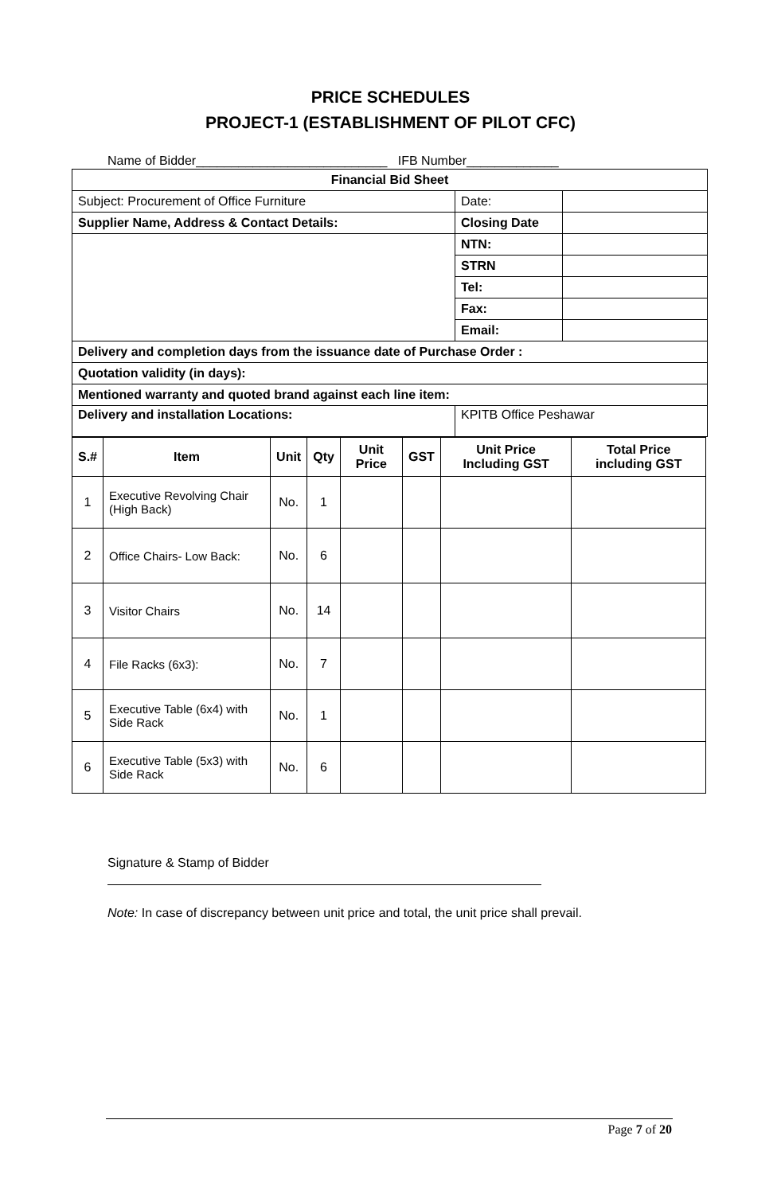PRICE SCHEDULES
PROJECT-1 (ESTABLISHMENT OF PILOT CFC)
Name of Bidder___________________________ IFB Number_____________
| Financial Bid Sheet | | |
| Subject: Procurement of Office Furniture | Date: | |
| Supplier Name, Address & Contact Details: | Closing Date | |
| | NTN: | |
| | STRN | |
| | Tel: | |
| | Fax: | |
| | Email: | |
| Delivery and completion days from the issuance date of Purchase Order : | | |
| Quotation validity (in days): | | |
| Mentioned warranty and quoted brand against each line item: | | |
| Delivery and installation Locations: | KPITB Office Peshawar | |
| S.# | Item | Unit | Qty | Unit Price | GST | Unit Price Including GST | Total Price including GST |
| --- | --- | --- | --- | --- | --- | --- | --- |
| 1 | Executive Revolving Chair (High Back) | No. | 1 | | | | |
| 2 | Office Chairs- Low Back: | No. | 6 | | | | |
| 3 | Visitor Chairs | No. | 14 | | | | |
| 4 | File Racks (6x3): | No. | 7 | | | | |
| 5 | Executive Table (6x4) with Side Rack | No. | 1 | | | | |
| 6 | Executive Table (5x3) with Side Rack | No. | 6 | | | | |
Signature & Stamp of Bidder
Note: In case of discrepancy between unit price and total, the unit price shall prevail.
Page 7 of 20